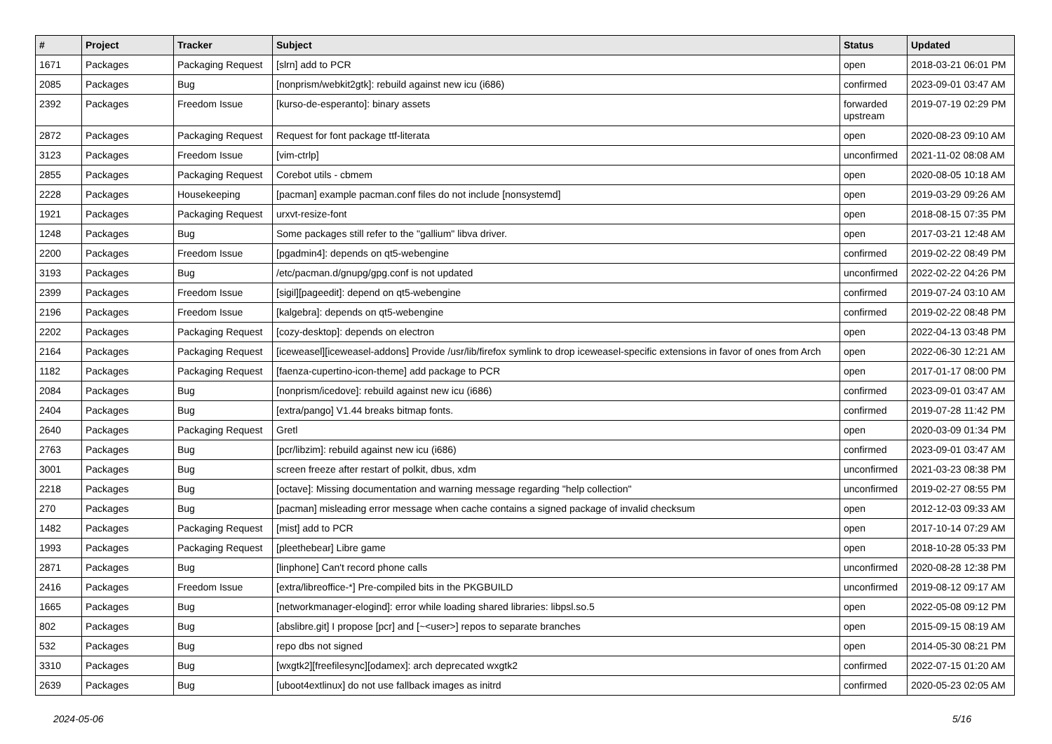| # | Project | Tracker | Subject | Status | Updated |
| --- | --- | --- | --- | --- | --- |
| 1671 | Packages | Packaging Request | [slrn] add to PCR | open | 2018-03-21 06:01 PM |
| 2085 | Packages | Bug | [nonprism/webkit2gtk]: rebuild against new icu (i686) | confirmed | 2023-09-01 03:47 AM |
| 2392 | Packages | Freedom Issue | [kurso-de-esperanto]: binary assets | forwarded upstream | 2019-07-19 02:29 PM |
| 2872 | Packages | Packaging Request | Request for font package ttf-literata | open | 2020-08-23 09:10 AM |
| 3123 | Packages | Freedom Issue | [vim-ctrlp] | unconfirmed | 2021-11-02 08:08 AM |
| 2855 | Packages | Packaging Request | Corebot utils - cbmem | open | 2020-08-05 10:18 AM |
| 2228 | Packages | Housekeeping | [pacman] example pacman.conf files do not include [nonsystemd] | open | 2019-03-29 09:26 AM |
| 1921 | Packages | Packaging Request | urxvt-resize-font | open | 2018-08-15 07:35 PM |
| 1248 | Packages | Bug | Some packages still refer to the "gallium" libva driver. | open | 2017-03-21 12:48 AM |
| 2200 | Packages | Freedom Issue | [pgadmin4]: depends on qt5-webengine | confirmed | 2019-02-22 08:49 PM |
| 3193 | Packages | Bug | /etc/pacman.d/gnupg/gpg.conf is not updated | unconfirmed | 2022-02-22 04:26 PM |
| 2399 | Packages | Freedom Issue | [sigil][pageedit]: depend on qt5-webengine | confirmed | 2019-07-24 03:10 AM |
| 2196 | Packages | Freedom Issue | [kalgebra]: depends on qt5-webengine | confirmed | 2019-02-22 08:48 PM |
| 2202 | Packages | Packaging Request | [cozy-desktop]: depends on electron | open | 2022-04-13 03:48 PM |
| 2164 | Packages | Packaging Request | [iceweasel][iceweasel-addons] Provide /usr/lib/firefox symlink to drop iceweasel-specific extensions in favor of ones from Arch | open | 2022-06-30 12:21 AM |
| 1182 | Packages | Packaging Request | [faenza-cupertino-icon-theme] add package to PCR | open | 2017-01-17 08:00 PM |
| 2084 | Packages | Bug | [nonprism/icedove]: rebuild against new icu (i686) | confirmed | 2023-09-01 03:47 AM |
| 2404 | Packages | Bug | [extra/pango] V1.44 breaks bitmap fonts. | confirmed | 2019-07-28 11:42 PM |
| 2640 | Packages | Packaging Request | Gretl | open | 2020-03-09 01:34 PM |
| 2763 | Packages | Bug | [pcr/libzim]: rebuild against new icu (i686) | confirmed | 2023-09-01 03:47 AM |
| 3001 | Packages | Bug | screen freeze after restart of polkit, dbus, xdm | unconfirmed | 2021-03-23 08:38 PM |
| 2218 | Packages | Bug | [octave]: Missing documentation and warning message regarding "help collection" | unconfirmed | 2019-02-27 08:55 PM |
| 270 | Packages | Bug | [pacman] misleading error message when cache contains a signed package of invalid checksum | open | 2012-12-03 09:33 AM |
| 1482 | Packages | Packaging Request | [mist] add to PCR | open | 2017-10-14 07:29 AM |
| 1993 | Packages | Packaging Request | [pleethebear] Libre game | open | 2018-10-28 05:33 PM |
| 2871 | Packages | Bug | [linphone] Can't record phone calls | unconfirmed | 2020-08-28 12:38 PM |
| 2416 | Packages | Freedom Issue | [extra/libreoffice-*] Pre-compiled bits in the PKGBUILD | unconfirmed | 2019-08-12 09:17 AM |
| 1665 | Packages | Bug | [networkmanager-elogind]: error while loading shared libraries: libpsl.so.5 | open | 2022-05-08 09:12 PM |
| 802 | Packages | Bug | [abslibre.git] I propose [pcr] and [~<user>] repos to separate branches | open | 2015-09-15 08:19 AM |
| 532 | Packages | Bug | repo dbs not signed | open | 2014-05-30 08:21 PM |
| 3310 | Packages | Bug | [wxgtk2][freefilesync][odamex]: arch deprecated wxgtk2 | confirmed | 2022-07-15 01:20 AM |
| 2639 | Packages | Bug | [uboot4extlinux] do not use fallback images as initrd | confirmed | 2020-05-23 02:05 AM |
2024-05-06 5/16